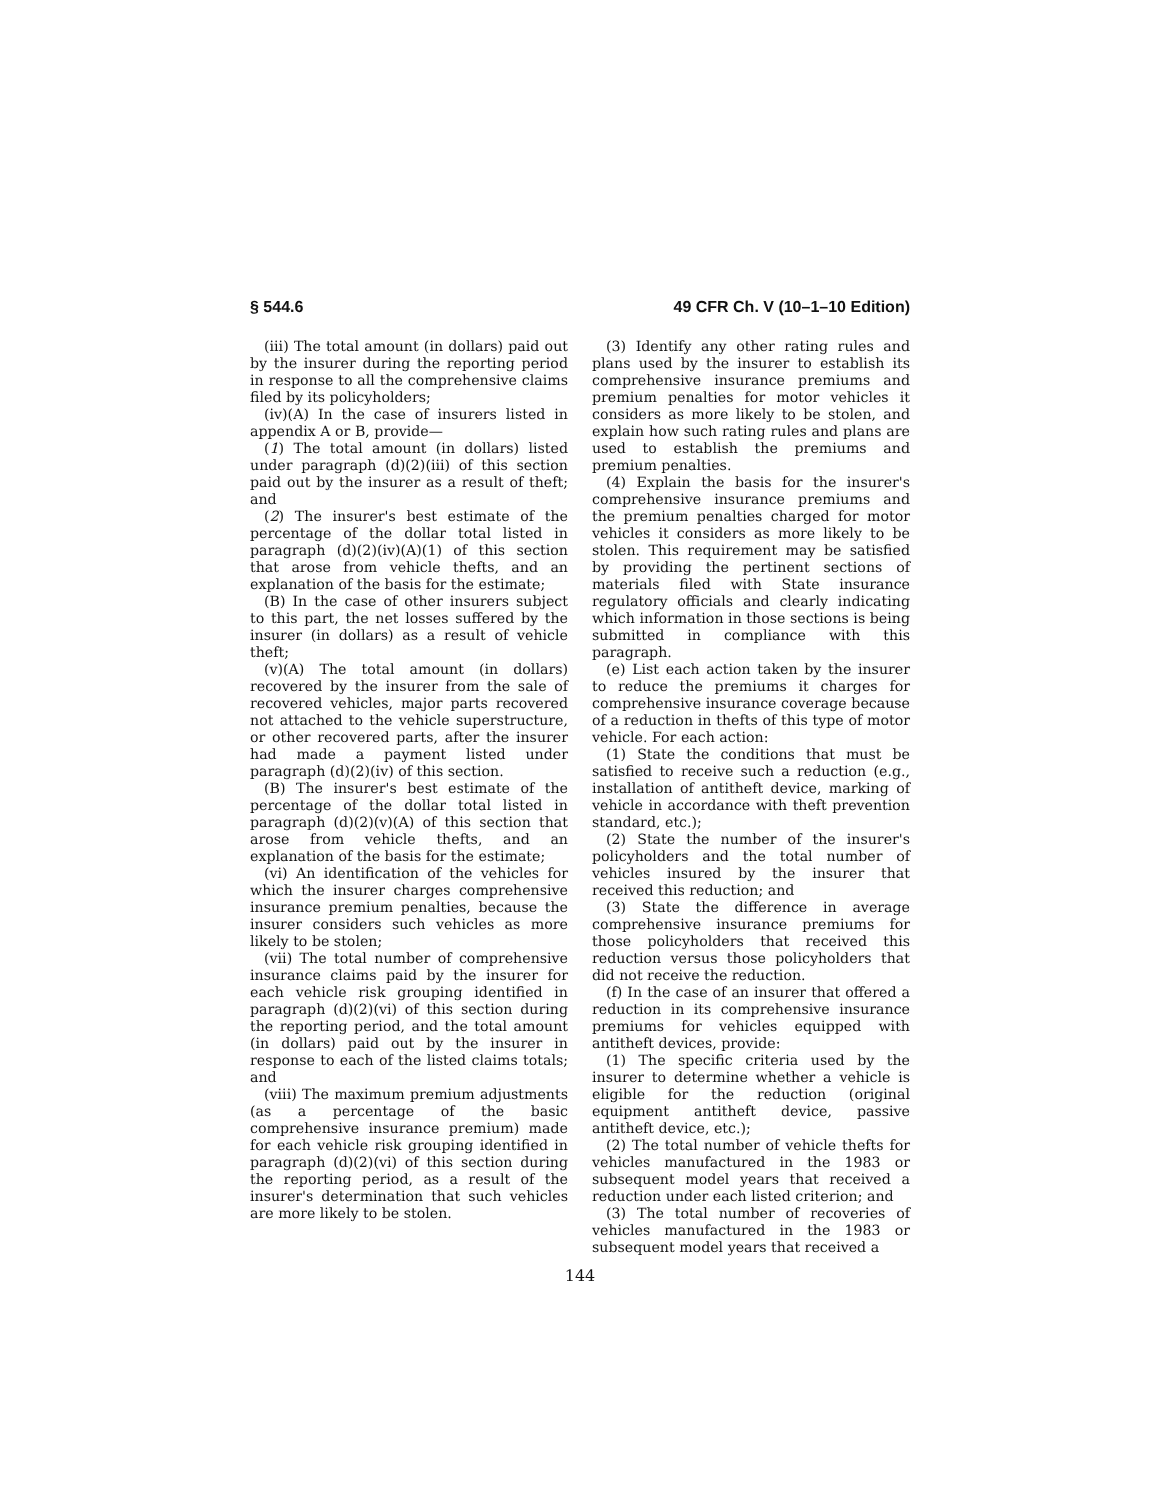§ 544.6 49 CFR Ch. V (10–1–10 Edition)
(iii) The total amount (in dollars) paid out by the insurer during the reporting period in response to all the comprehensive claims filed by its policyholders;
(iv)(A) In the case of insurers listed in appendix A or B, provide—
(1) The total amount (in dollars) listed under paragraph (d)(2)(iii) of this section paid out by the insurer as a result of theft; and
(2) The insurer's best estimate of the percentage of the dollar total listed in paragraph (d)(2)(iv)(A)(1) of this section that arose from vehicle thefts, and an explanation of the basis for the estimate;
(B) In the case of other insurers subject to this part, the net losses suffered by the insurer (in dollars) as a result of vehicle theft;
(v)(A) The total amount (in dollars) recovered by the insurer from the sale of recovered vehicles, major parts recovered not attached to the vehicle superstructure, or other recovered parts, after the insurer had made a payment listed under paragraph (d)(2)(iv) of this section.
(B) The insurer's best estimate of the percentage of the dollar total listed in paragraph (d)(2)(v)(A) of this section that arose from vehicle thefts, and an explanation of the basis for the estimate;
(vi) An identification of the vehicles for which the insurer charges comprehensive insurance premium penalties, because the insurer considers such vehicles as more likely to be stolen;
(vii) The total number of comprehensive insurance claims paid by the insurer for each vehicle risk grouping identified in paragraph (d)(2)(vi) of this section during the reporting period, and the total amount (in dollars) paid out by the insurer in response to each of the listed claims totals; and
(viii) The maximum premium adjustments (as a percentage of the basic comprehensive insurance premium) made for each vehicle risk grouping identified in paragraph (d)(2)(vi) of this section during the reporting period, as a result of the insurer's determination that such vehicles are more likely to be stolen.
(3) Identify any other rating rules and plans used by the insurer to establish its comprehensive insurance premiums and premium penalties for motor vehicles it considers as more likely to be stolen, and explain how such rating rules and plans are used to establish the premiums and premium penalties.
(4) Explain the basis for the insurer's comprehensive insurance premiums and the premium penalties charged for motor vehicles it considers as more likely to be stolen. This requirement may be satisfied by providing the pertinent sections of materials filed with State insurance regulatory officials and clearly indicating which information in those sections is being submitted in compliance with this paragraph.
(e) List each action taken by the insurer to reduce the premiums it charges for comprehensive insurance coverage because of a reduction in thefts of this type of motor vehicle. For each action:
(1) State the conditions that must be satisfied to receive such a reduction (e.g., installation of antitheft device, marking of vehicle in accordance with theft prevention standard, etc.);
(2) State the number of the insurer's policyholders and the total number of vehicles insured by the insurer that received this reduction; and
(3) State the difference in average comprehensive insurance premiums for those policyholders that received this reduction versus those policyholders that did not receive the reduction.
(f) In the case of an insurer that offered a reduction in its comprehensive insurance premiums for vehicles equipped with antitheft devices, provide:
(1) The specific criteria used by the insurer to determine whether a vehicle is eligible for the reduction (original equipment antitheft device, passive antitheft device, etc.);
(2) The total number of vehicle thefts for vehicles manufactured in the 1983 or subsequent model years that received a reduction under each listed criterion; and
(3) The total number of recoveries of vehicles manufactured in the 1983 or subsequent model years that received a
144